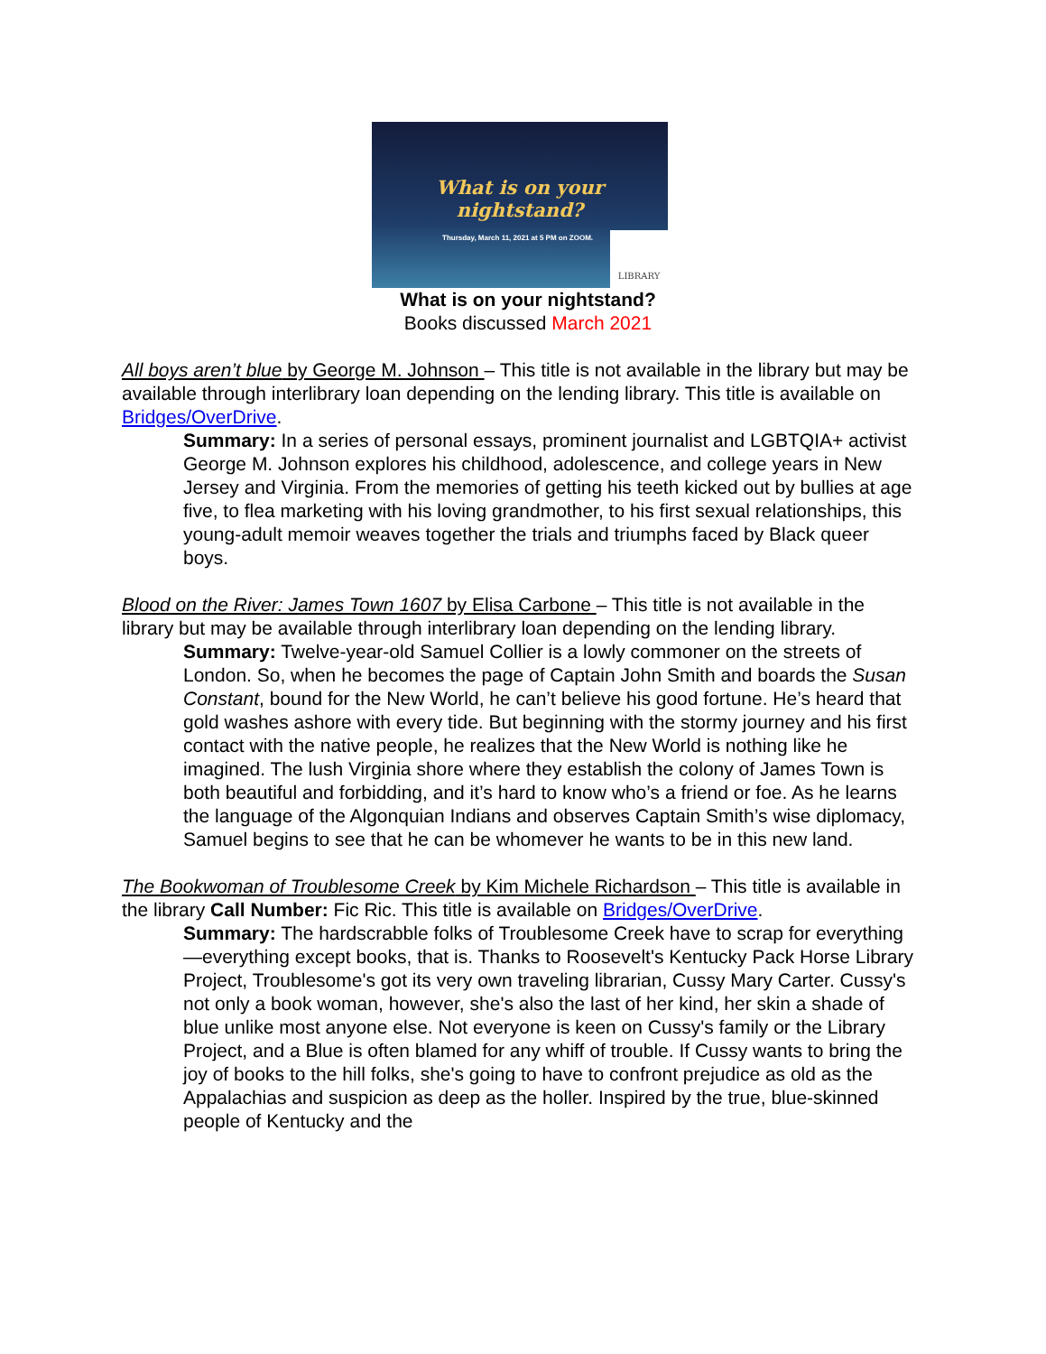What is on your
nightstand?
Thursday, March 11, 2021 at 5 PM on ZOOM.
LIBRARY
What is on your nightstand?
Books discussed March 2021
All boys aren’t blue by George M. Johnson – This title is not available in the library but may be available through interlibrary loan depending on the lending library. This title is available on Bridges/OverDrive.
Summary: In a series of personal essays, prominent journalist and LGBTQIA+ activist George M. Johnson explores his childhood, adolescence, and college years in New Jersey and Virginia. From the memories of getting his teeth kicked out by bullies at age five, to flea marketing with his loving grandmother, to his first sexual relationships, this young-adult memoir weaves together the trials and triumphs faced by Black queer boys.
Blood on the River: James Town 1607 by Elisa Carbone – This title is not available in the library but may be available through interlibrary loan depending on the lending library.
Summary: Twelve-year-old Samuel Collier is a lowly commoner on the streets of London. So, when he becomes the page of Captain John Smith and boards the Susan Constant, bound for the New World, he can’t believe his good fortune. He’s heard that gold washes ashore with every tide. But beginning with the stormy journey and his first contact with the native people, he realizes that the New World is nothing like he imagined. The lush Virginia shore where they establish the colony of James Town is both beautiful and forbidding, and it’s hard to know who’s a friend or foe. As he learns the language of the Algonquian Indians and observes Captain Smith’s wise diplomacy, Samuel begins to see that he can be whomever he wants to be in this new land.
The Bookwoman of Troublesome Creek by Kim Michele Richardson – This title is available in the library Call Number: Fic Ric. This title is available on Bridges/OverDrive.
Summary: The hardscrabble folks of Troublesome Creek have to scrap for everything—everything except books, that is. Thanks to Roosevelt's Kentucky Pack Horse Library Project, Troublesome's got its very own traveling librarian, Cussy Mary Carter. Cussy's not only a book woman, however, she's also the last of her kind, her skin a shade of blue unlike most anyone else. Not everyone is keen on Cussy's family or the Library Project, and a Blue is often blamed for any whiff of trouble. If Cussy wants to bring the joy of books to the hill folks, she's going to have to confront prejudice as old as the Appalachias and suspicion as deep as the holler. Inspired by the true, blue-skinned people of Kentucky and the